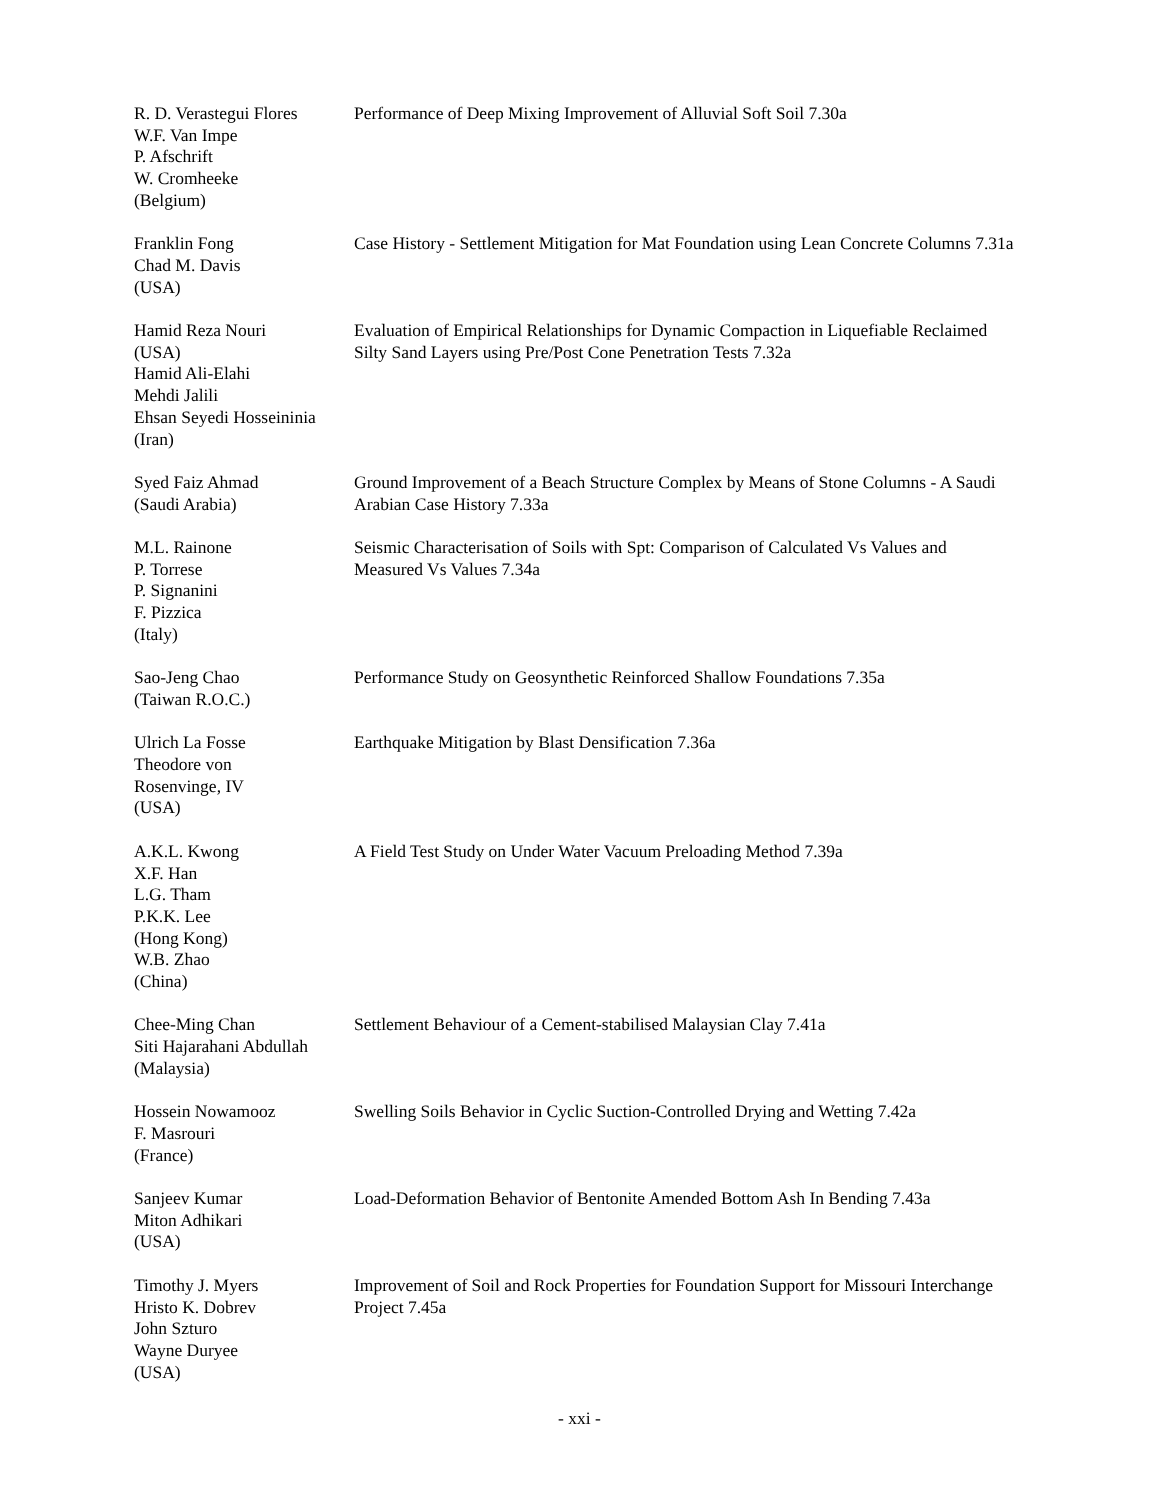R. D. Verastegui Flores
W.F. Van Impe
P. Afschrift
W. Cromheeke
(Belgium)
Performance of Deep Mixing Improvement of Alluvial Soft Soil 7.30a
Franklin Fong
Chad M. Davis
(USA)
Case History - Settlement Mitigation for Mat Foundation using Lean Concrete Columns 7.31a
Hamid Reza Nouri
(USA)
Hamid Ali-Elahi
Mehdi Jalili
Ehsan Seyedi Hosseininia
(Iran)
Evaluation of Empirical Relationships for Dynamic Compaction in Liquefiable Reclaimed Silty Sand Layers using Pre/Post Cone Penetration Tests 7.32a
Syed Faiz Ahmad
(Saudi Arabia)
Ground Improvement of a Beach Structure Complex by Means of Stone Columns - A Saudi Arabian Case History 7.33a
M.L. Rainone
P. Torrese
P. Signanini
F. Pizzica
(Italy)
Seismic Characterisation of Soils with Spt: Comparison of Calculated Vs Values and Measured Vs Values 7.34a
Sao-Jeng Chao
(Taiwan R.O.C.)
Performance Study on Geosynthetic Reinforced Shallow Foundations 7.35a
Ulrich La Fosse
Theodore von
Rosenvinge, IV
(USA)
Earthquake Mitigation by Blast Densification 7.36a
A.K.L. Kwong
X.F. Han
L.G. Tham
P.K.K. Lee
(Hong Kong)
W.B. Zhao
(China)
A Field Test Study on Under Water Vacuum Preloading Method 7.39a
Chee-Ming Chan
Siti Hajarahani Abdullah
(Malaysia)
Settlement Behaviour of a Cement-stabilised Malaysian Clay 7.41a
Hossein Nowamooz
F. Masrouri
(France)
Swelling Soils Behavior in Cyclic Suction-Controlled Drying and Wetting 7.42a
Sanjeev Kumar
Miton Adhikari
(USA)
Load-Deformation Behavior of Bentonite Amended Bottom Ash In Bending 7.43a
Timothy J. Myers
Hristo K. Dobrev
John Szturo
Wayne Duryee
(USA)
Improvement of Soil and Rock Properties for Foundation Support for Missouri Interchange Project 7.45a
- xxi -